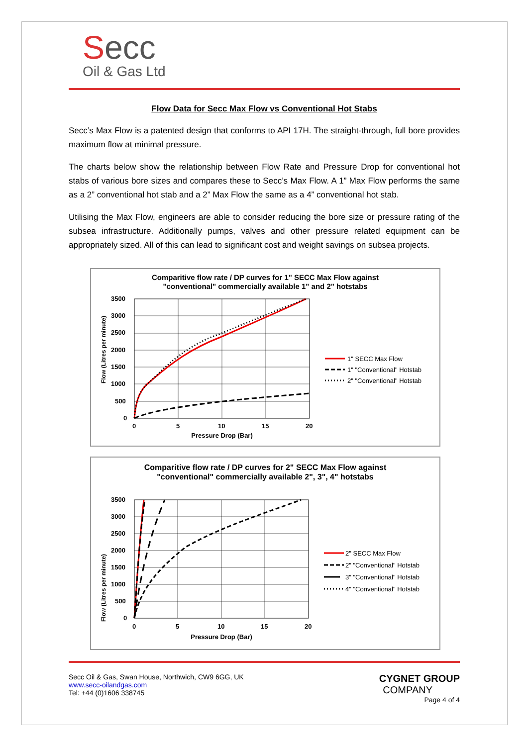Secc
Oil & Gas Ltd
Flow Data for Secc Max Flow vs Conventional Hot Stabs
Secc’s Max Flow is a patented design that conforms to API 17H. The straight-through, full bore provides maximum flow at minimal pressure.
The charts below show the relationship between Flow Rate and Pressure Drop for conventional hot stabs of various bore sizes and compares these to Secc’s Max Flow. A 1” Max Flow performs the same as a 2” conventional hot stab and a 2” Max Flow the same as a 4” conventional hot stab.
Utilising the Max Flow, engineers are able to consider reducing the bore size or pressure rating of the subsea infrastructure. Additionally pumps, valves and other pressure related equipment can be appropriately sized. All of this can lead to significant cost and weight savings on subsea projects.
Comparitive flow rate / DP curves for 1" SECC Max Flow against
"conventional" commercially available 1" and 2" hotstabs
3500
3000
2500
2000
1500
1000
500
0
0
5
10
15
20
Pressure Drop (Bar)
Flow (Litres per minute)
1" SECC Max Flow
1" "Conventional" Hotstab
2" "Conventional" Hotstab
Comparitive flow rate / DP curves for 2" SECC Max Flow against
"conventional" commercially available 2", 3", 4" hotstabs
3500
3000
2500
2000
1500
1000
500
0
0
5
10
15
20
Pressure Drop (Bar)
Flow (Litres per minute)
2" SECC Max Flow
2" "Conventional" Hotstab
3" "Conventional" Hotstab
4" "Conventional" Hotstab
Secc Oil & Gas, Swan House, Northwich, CW9 6GG, UK
www.secc-oilandgas.com
Tel: +44 (0)1606 338745
CYGNET GROUP
COMPANY
Page 4 of 4